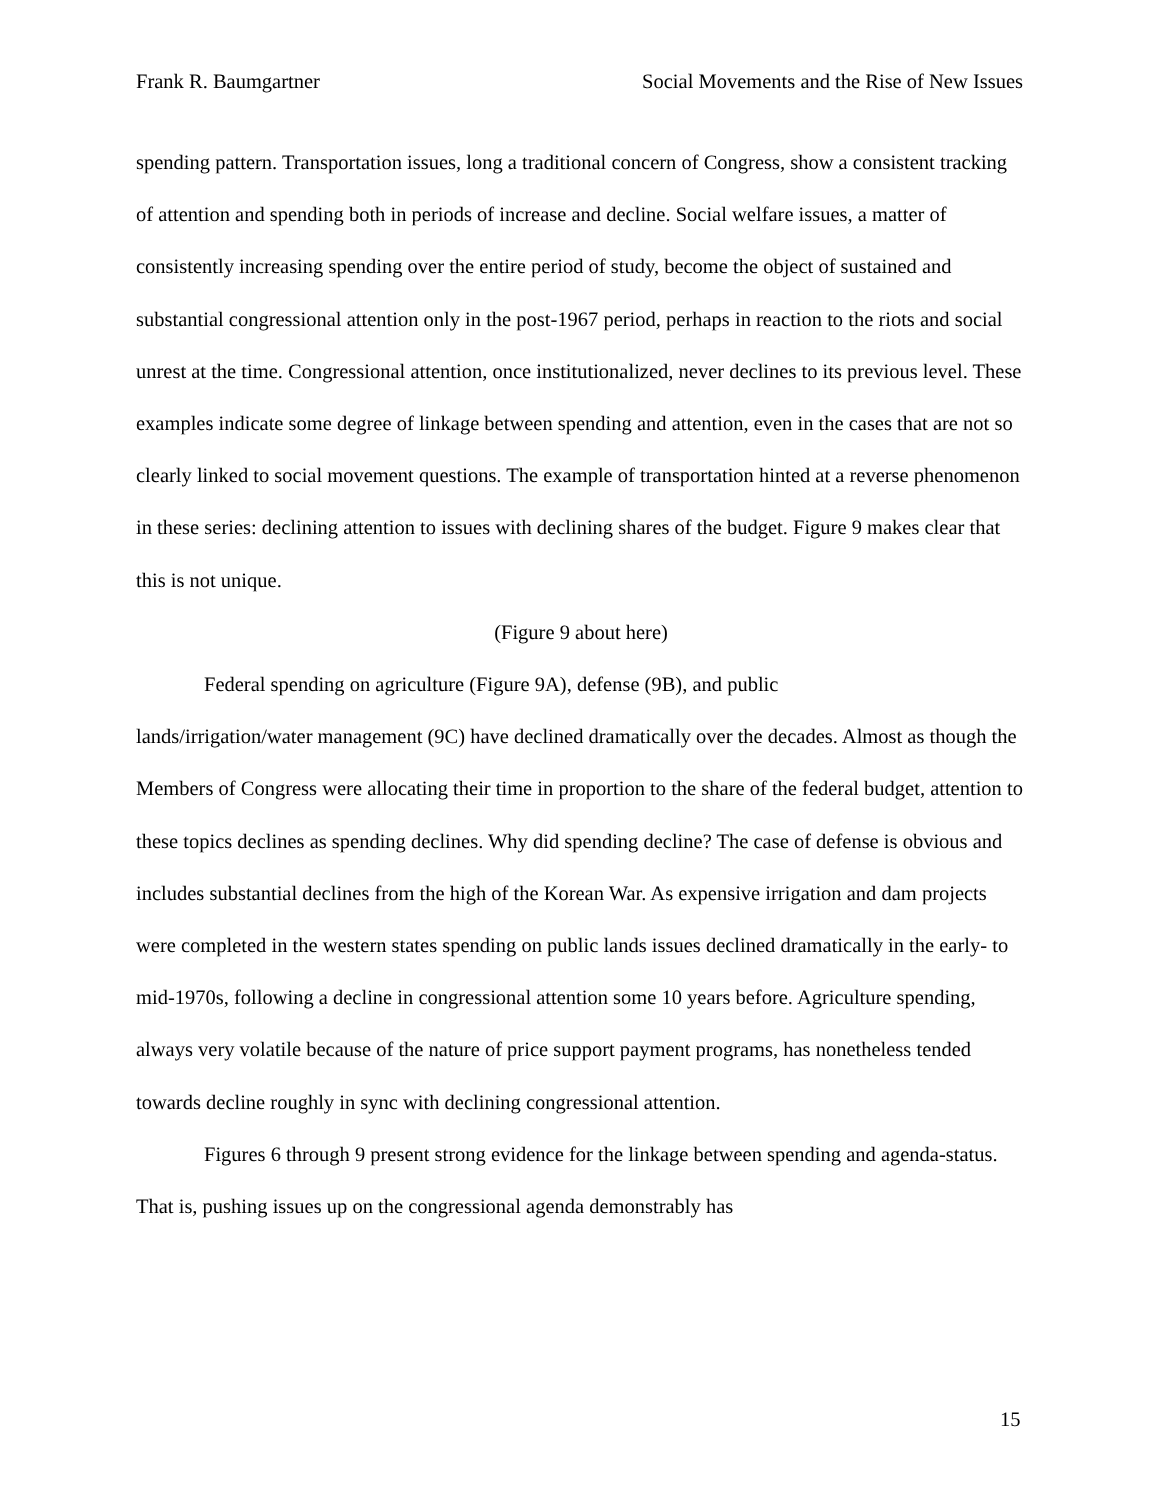Frank R. Baumgartner Social Movements and the Rise of New Issues
spending pattern. Transportation issues, long a traditional concern of Congress, show a consistent tracking of attention and spending both in periods of increase and decline. Social welfare issues, a matter of consistently increasing spending over the entire period of study, become the object of sustained and substantial congressional attention only in the post-1967 period, perhaps in reaction to the riots and social unrest at the time. Congressional attention, once institutionalized, never declines to its previous level. These examples indicate some degree of linkage between spending and attention, even in the cases that are not so clearly linked to social movement questions. The example of transportation hinted at a reverse phenomenon in these series: declining attention to issues with declining shares of the budget. Figure 9 makes clear that this is not unique.
(Figure 9 about here)
Federal spending on agriculture (Figure 9A), defense (9B), and public
lands/irrigation/water management (9C) have declined dramatically over the decades. Almost as though the Members of Congress were allocating their time in proportion to the share of the federal budget, attention to these topics declines as spending declines. Why did spending decline? The case of defense is obvious and includes substantial declines from the high of the Korean War. As expensive irrigation and dam projects were completed in the western states spending on public lands issues declined dramatically in the early- to mid-1970s, following a decline in congressional attention some 10 years before. Agriculture spending, always very volatile because of the nature of price support payment programs, has nonetheless tended towards decline roughly in sync with declining congressional attention.
Figures 6 through 9 present strong evidence for the linkage between spending and agenda-status. That is, pushing issues up on the congressional agenda demonstrably has
15